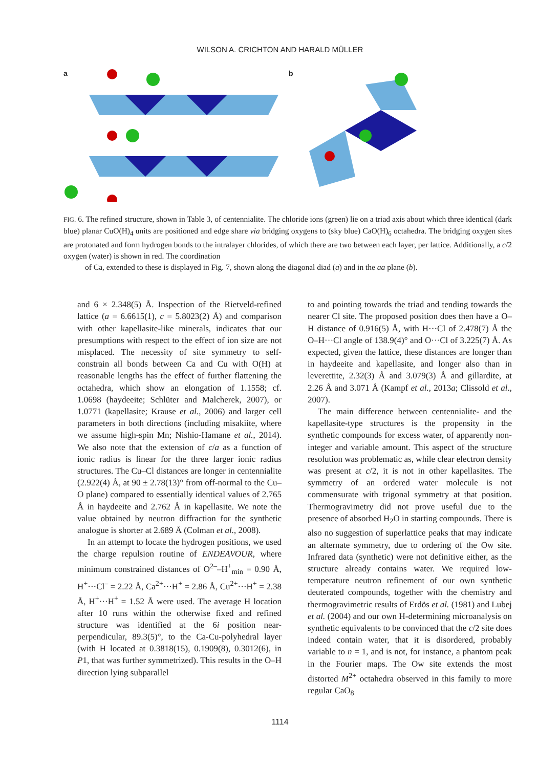WILSON A. CRICHTON AND HARALD MÜLLER
a b
FIG. 6. The refined structure, shown in Table 3, of centennialite. The chloride ions (green) lie on a triad axis about which three identical (dark blue) planar CuO(H)<sub>4</sub> units are positioned and edge share via bridging oxygens to (sky blue) CaO(H)<sub>6</sub> octahedra. The bridging oxygen sites are protonated and form hydrogen bonds to the intralayer chlorides, of which there are two between each layer, per lattice. Additionally, a c/2 oxygen (water) is shown in red. The coordination
of Ca, extended to these is displayed in Fig. 7, shown along the diagonal diad (a) and in the aa plane (b).
and 6 × 2.348(5) Å. Inspection of the Rietveld-refined lattice (a = 6.6615(1), c = 5.8023(2) Å) and comparison with other kapellasite-like minerals, indicates that our presumptions with respect to the effect of ion size are not misplaced. The necessity of site symmetry to self-constrain all bonds between Ca and Cu with O(H) at reasonable lengths has the effect of further flattening the octahedra, which show an elongation of 1.1558; cf. 1.0698 (haydeeite; Schlüter and Malcherek, 2007), or 1.0771 (kapellasite; Krause et al., 2006) and larger cell parameters in both directions (including misakiite, where we assume high-spin Mn; Nishio-Hamane et al., 2014). We also note that the extension of c/a as a function of ionic radius is linear for the three larger ionic radius structures. The Cu–Cl distances are longer in centennialite (2.922(4) Å, at 90 ± 2.78(13)° from off-normal to the Cu–O plane) compared to essentially identical values of 2.765 Å in haydeeite and 2.762 Å in kapellasite. We note the value obtained by neutron diffraction for the synthetic analogue is shorter at 2.689 Å (Colman et al., 2008).
In an attempt to locate the hydrogen positions, we used the charge repulsion routine of ENDEAVOUR, where minimum constrained distances of O<sup>2–</sup>–H<sup>+</sup><sub>min</sub> = 0.90 Å, H<sup>+</sup>···Cl<sup>–</sup> = 2.22 Å, Ca<sup>2+</sup>···H<sup>+</sup> = 2.86 Å, Cu<sup>2+</sup>···H<sup>+</sup> = 2.38 Å, H<sup>+</sup>···H<sup>+</sup> = 1.52 Å were used. The average H location after 10 runs within the otherwise fixed and refined structure was identified at the 6i position near-perpendicular, 89.3(5)°, to the Ca-Cu-polyhedral layer (with H located at 0.3818(15), 0.1909(8), 0.3012(6), in P1, that was further symmetrized). This results in the O–H direction lying subparallel
to and pointing towards the triad and tending towards the nearer Cl site. The proposed position does then have a O–H distance of 0.916(5) Å, with H···Cl of 2.478(7) Å the O–H···Cl angle of 138.9(4)° and O···Cl of 3.225(7) Å. As expected, given the lattice, these distances are longer than in haydeeite and kapellasite, and longer also than in leverettite, 2.32(3) Å and 3.079(3) Å and gillardite, at 2.26 Å and 3.071 Å (Kampf et al., 2013a; Clissold et al., 2007).
The main difference between centennialite- and the kapellasite-type structures is the propensity in the synthetic compounds for excess water, of apparently non-integer and variable amount. This aspect of the structure resolution was problematic as, while clear electron density was present at c/2, it is not in other kapellasites. The symmetry of an ordered water molecule is not commensurate with trigonal symmetry at that position. Thermogravimetry did not prove useful due to the presence of absorbed H<sub>2</sub>O in starting compounds. There is also no suggestion of superlattice peaks that may indicate an alternate symmetry, due to ordering of the Ow site. Infrared data (synthetic) were not definitive either, as the structure already contains water. We required low-temperature neutron refinement of our own synthetic deuterated compounds, together with the chemistry and thermogravimetric results of Erdös et al. (1981) and Lubej et al. (2004) and our own H-determining microanalysis on synthetic equivalents to be convinced that the c/2 site does indeed contain water, that it is disordered, probably variable to n = 1, and is not, for instance, a phantom peak in the Fourier maps. The Ow site extends the most distorted M<sup>2+</sup> octahedra observed in this family to more regular CaO<sub>8</sub>
1114